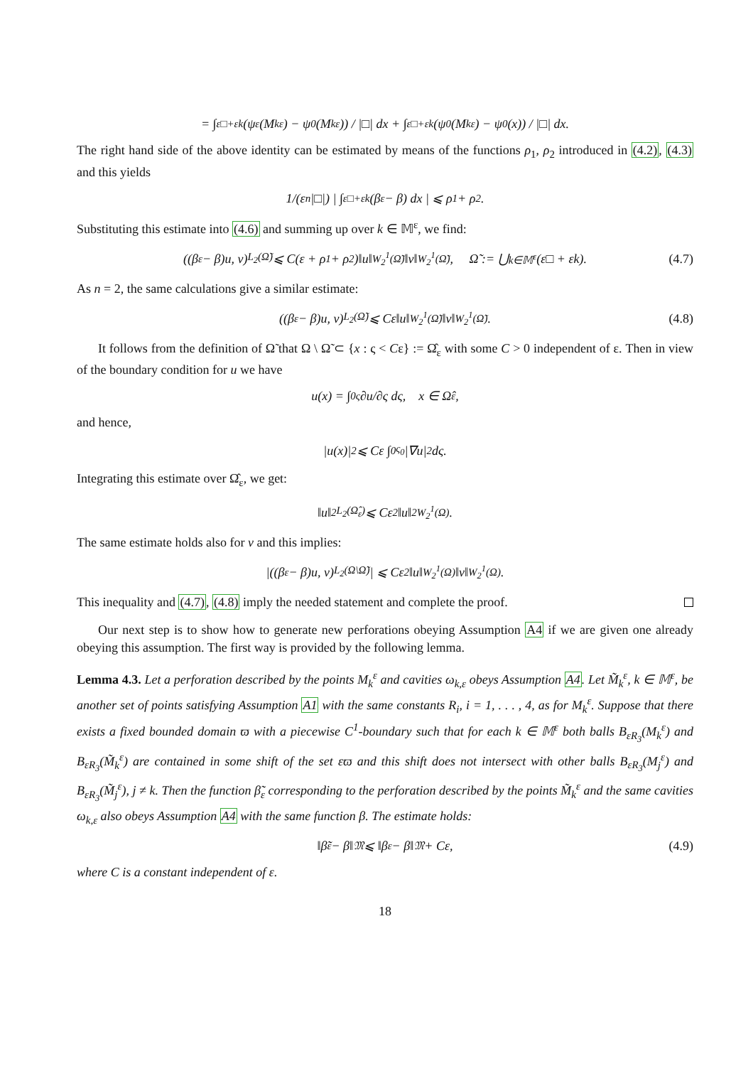= ∫<sub>ε□+εk</sub> (ψ<sub>ε</sub>(M<sub>k</sub><sup>ε</sup>) − ψ<sub>0</sub>(M<sub>k</sub><sup>ε</sup>)) / |□| dx + ∫<sub>ε□+εk</sub> (ψ<sub>0</sub>(M<sub>k</sub><sup>ε</sup>) − ψ<sub>0</sub>(x)) / |□| dx.
The right hand side of the above identity can be estimated by means of the functions ρ<sub>1</sub>, ρ<sub>2</sub> introduced in (4.2), (4.3) and this yields
1/(ε<sup>n</sup>|□|) | ∫<sub>ε□+εk</sub> (β<sub>ε</sub> − β) dx | ⩽ ρ<sub>1</sub> + ρ<sub>2</sub>.
Substituting this estimate into (4.6) and summing up over k ∈ 𝕄<sup>ε</sup>, we find:
((β<sub>ε</sub> − β)u, v)<sub>L<sub>2</sub>(Ω̃)</sub> ⩽ C(ε + ρ<sub>1</sub> + ρ<sub>2</sub>)‖u‖<sub>W<sub>2</sub><sup>1</sup>(Ω̃)</sub>‖v‖<sub>W<sub>2</sub><sup>1</sup>(Ω̃)</sub>, Ω̃ := ⋃<sub>k∈𝕄<sup>ε</sup></sub> (ε□ + εk). (4.7)
As n = 2, the same calculations give a similar estimate:
((β<sub>ε</sub> − β)u, v)<sub>L<sub>2</sub>(Ω̃)</sub> ⩽ Cε‖u‖<sub>W<sub>2</sub><sup>1</sup>(Ω̃)</sub>‖v‖<sub>W<sub>2</sub><sup>1</sup>(Ω̃)</sub>. (4.8)
It follows from the definition of Ω̃ that Ω \ Ω̃ ⊂ {x : ς < Cε} := Ω̂<sub>ε</sub> with some C > 0 independent of ε. Then in view of the boundary condition for u we have
u(x) = ∫<sub>0</sub><sup>ς</sup> ∂u/∂ς dς, x ∈ Ω̂<sub>ε</sub>,
and hence,
|u(x)|<sup>2</sup> ⩽ Cε ∫<sub>0</sub><sup>ς<sub>0</sub></sup> |∇u|<sup>2</sup> dς.
Integrating this estimate over Ω̂<sub>ε</sub>, we get:
‖u‖<sup>2</sup><sub>L<sub>2</sub>(Ω̂<sub>ε</sub>)</sub> ⩽ Cε<sup>2</sup>‖u‖<sup>2</sup><sub>W<sub>2</sub><sup>1</sup>(Ω)</sub>.
The same estimate holds also for v and this implies:
|((β<sub>ε</sub> − β)u, v)<sub>L<sub>2</sub>(Ω\Ω̃)</sub>| ⩽ Cε<sup>2</sup>‖u‖<sub>W<sub>2</sub><sup>1</sup>(Ω)</sub>‖v‖<sub>W<sub>2</sub><sup>1</sup>(Ω)</sub>.
This inequality and (4.7), (4.8) imply the needed statement and complete the proof.
Our next step is to show how to generate new perforations obeying Assumption A4 if we are given one already obeying this assumption. The first way is provided by the following lemma.
Lemma 4.3. Let a perforation described by the points M<sub>k</sub><sup>ε</sup> and cavities ω<sub>k,ε</sub> obeys Assumption A4. Let M̃<sub>k</sub><sup>ε</sup>, k ∈ 𝕄<sup>ε</sup>, be another set of points satisfying Assumption A1 with the same constants R<sub>i</sub>, i = 1, . . . , 4, as for M<sub>k</sub><sup>ε</sup>. Suppose that there exists a fixed bounded domain ϖ with a piecewise C<sup>1</sup>-boundary such that for each k ∈ 𝕄<sup>ε</sup> both balls B<sub>εR<sub>3</sub></sub>(M<sub>k</sub><sup>ε</sup>) and B<sub>εR<sub>3</sub></sub>(M̃<sub>k</sub><sup>ε</sup>) are contained in some shift of the set εϖ and this shift does not intersect with other balls B<sub>εR<sub>3</sub></sub>(M<sub>j</sub><sup>ε</sup>) and B<sub>εR<sub>3</sub></sub>(M̃<sub>j</sub><sup>ε</sup>), j ≠ k. Then the function β̃<sub>ε</sub> corresponding to the perforation described by the points M̃<sub>k</sub><sup>ε</sup> and the same cavities ω<sub>k,ε</sub> also obeys Assumption A4 with the same function β. The estimate holds:
‖β̃<sub>ε</sub> − β‖<sub>𝔐</sub> ⩽ ‖β<sub>ε</sub> − β‖<sub>𝔐</sub> + Cε, (4.9)
where C is a constant independent of ε.
18